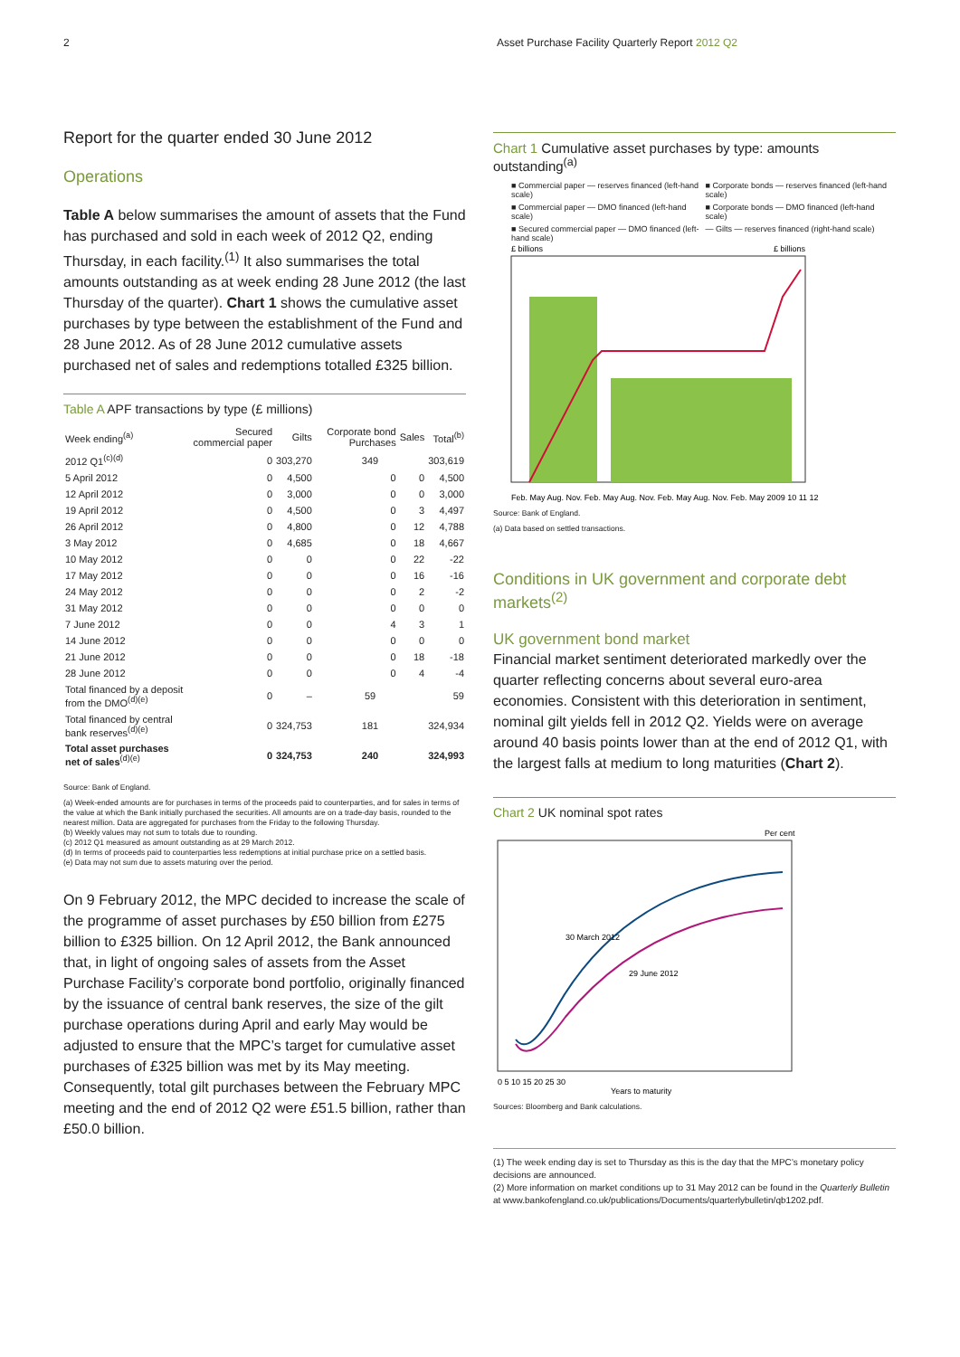2 Asset Purchase Facility Quarterly Report 2012 Q2
Report for the quarter ended 30 June 2012
Operations
Table A below summarises the amount of assets that the Fund has purchased and sold in each week of 2012 Q2, ending Thursday, in each facility.<sup>(1)</sup> It also summarises the total amounts outstanding as at week ending 28 June 2012 (the last Thursday of the quarter). Chart 1 shows the cumulative asset purchases by type between the establishment of the Fund and 28 June 2012. As of 28 June 2012 cumulative assets purchased net of sales and redemptions totalled £325 billion.
Table A APF transactions by type (£ millions)
| Week ending<sup>(a)</sup> | Secured commercial paper | Gilts | Corporate bond Purchases | Sales | Total<sup>(b)</sup> |
| --- | --- | --- | --- | --- | --- |
| 2012 Q1<sup>(c)(d)</sup> | 0 | 303,270 | 349 | | 303,619 |
| 5 April 2012 | 0 | 4,500 | 0 | 0 | 4,500 |
| 12 April 2012 | 0 | 3,000 | 0 | 0 | 3,000 |
| 19 April 2012 | 0 | 4,500 | 0 | 3 | 4,497 |
| 26 April 2012 | 0 | 4,800 | 0 | 12 | 4,788 |
| 3 May 2012 | 0 | 4,685 | 0 | 18 | 4,667 |
| 10 May 2012 | 0 | 0 | 0 | 22 | -22 |
| 17 May 2012 | 0 | 0 | 0 | 16 | -16 |
| 24 May 2012 | 0 | 0 | 0 | 2 | -2 |
| 31 May 2012 | 0 | 0 | 0 | 0 | 0 |
| 7 June 2012 | 0 | 0 | 4 | 3 | 1 |
| 14 June 2012 | 0 | 0 | 0 | 0 | 0 |
| 21 June 2012 | 0 | 0 | 0 | 18 | -18 |
| 28 June 2012 | 0 | 0 | 0 | 4 | -4 |
| Total financed by a deposit from the DMO<sup>(d)(e)</sup> | 0 | – | 59 | | 59 |
| Total financed by central bank reserves<sup>(d)(e)</sup> | 0 | 324,753 | 181 | | 324,934 |
| Total asset purchases net of sales<sup>(d)(e)</sup> | 0 | 324,753 | 240 | | 324,993 |
Source: Bank of England.
(a) Week-ended amounts are for purchases in terms of the proceeds paid to counterparties, and for sales in terms of the value at which the Bank initially purchased the securities. All amounts are on a trade-day basis, rounded to the nearest million. Data are aggregated for purchases from the Friday to the following Thursday.
(b) Weekly values may not sum to totals due to rounding.
(c) 2012 Q1 measured as amount outstanding as at 29 March 2012.
(d) In terms of proceeds paid to counterparties less redemptions at initial purchase price on a settled basis.
(e) Data may not sum due to assets maturing over the period.
On 9 February 2012, the MPC decided to increase the scale of the programme of asset purchases by £50 billion from £275 billion to £325 billion. On 12 April 2012, the Bank announced that, in light of ongoing sales of assets from the Asset Purchase Facility’s corporate bond portfolio, originally financed by the issuance of central bank reserves, the size of the gilt purchase operations during April and early May would be adjusted to ensure that the MPC’s target for cumulative asset purchases of £325 billion was met by its May meeting. Consequently, total gilt purchases between the February MPC meeting and the end of 2012 Q2 were £51.5 billion, rather than £50.0 billion.
Chart 1 Cumulative asset purchases by type: amounts outstanding<sup>(a)</sup>
■ Commercial paper — reserves financed (left-hand scale) ■ Corporate bonds — reserves financed (left-hand scale) ■ Commercial paper — DMO financed (left-hand scale) ■ Corporate bonds — DMO financed (left-hand scale) ■ Secured commercial paper — DMO financed (left-hand scale) — Gilts — reserves financed (right-hand scale)
£ billions
£ billions
Feb. May Aug. Nov. Feb. May Aug. Nov. Feb. May Aug. Nov. Feb. May 2009 10 11 12
Source: Bank of England.
(a) Data based on settled transactions.
Conditions in UK government and corporate debt markets<sup>(2)</sup>
UK government bond market
Financial market sentiment deteriorated markedly over the quarter reflecting concerns about several euro-area economies. Consistent with this deterioration in sentiment, nominal gilt yields fell in 2012 Q2. Yields were on average around 40 basis points lower than at the end of 2012 Q1, with the largest falls at medium to long maturities (Chart 2).
Chart 2 UK nominal spot rates
Per cent
30 March 2012
29 June 2012
0 5 10 15 20 25 30
Years to maturity
Sources: Bloomberg and Bank calculations.
(1) The week ending day is set to Thursday as this is the day that the MPC’s monetary policy decisions are announced.
(2) More information on market conditions up to 31 May 2012 can be found in the Quarterly Bulletin at www.bankofengland.co.uk/publications/Documents/quarterlybulletin/qb1202.pdf.